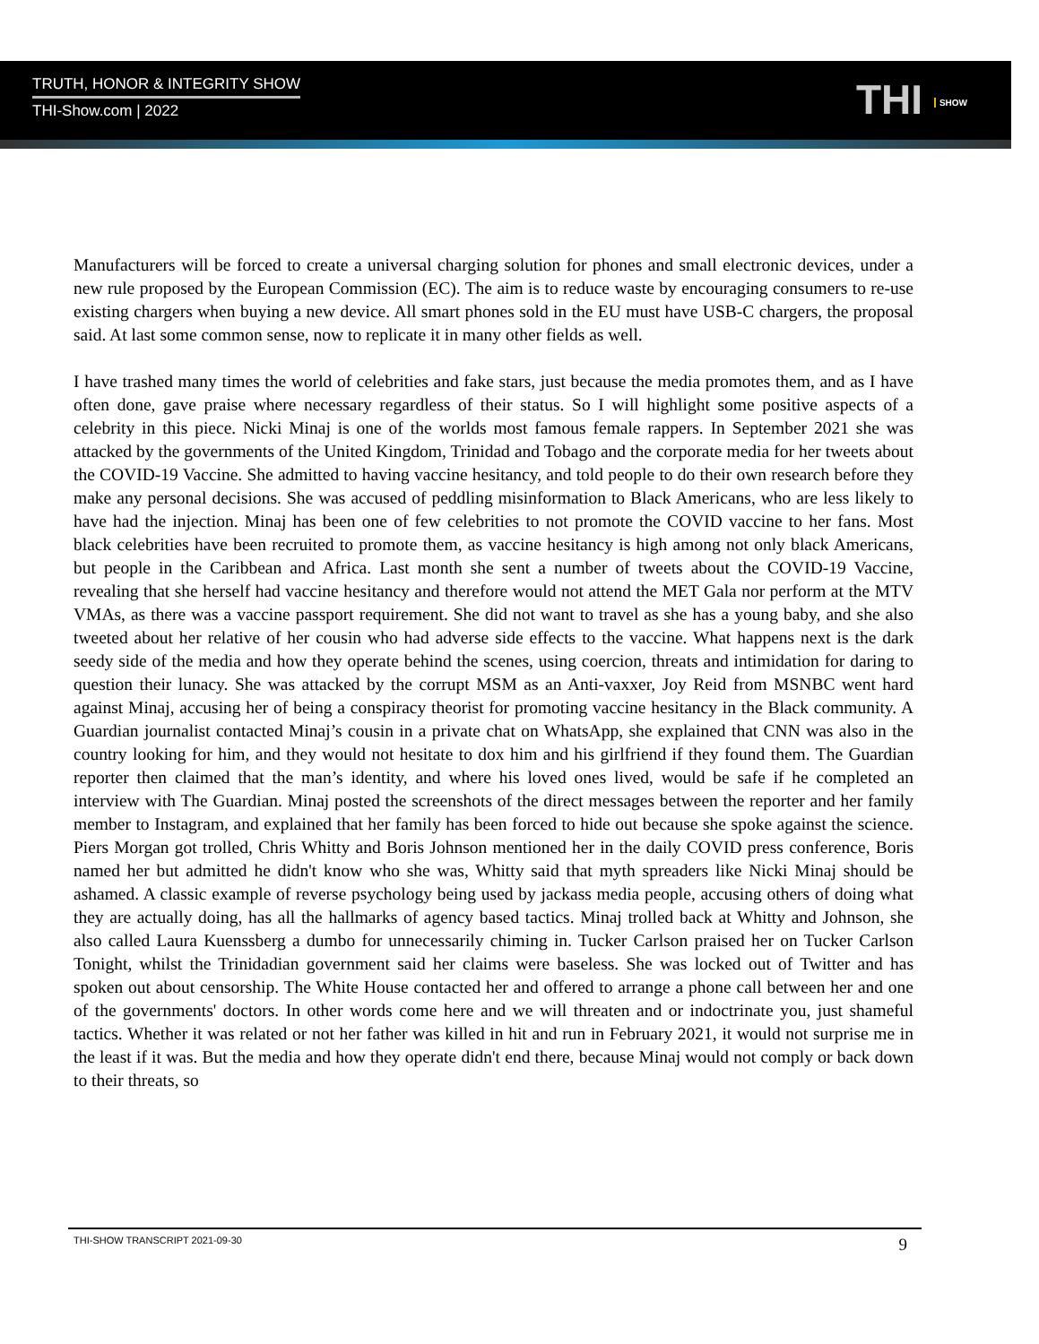TRUTH, HONOR & INTEGRITY SHOW
THI-Show.com | 2022
THI SHOW
Manufacturers will be forced to create a universal charging solution for phones and small electronic devices, under a new rule proposed by the European Commission (EC). The aim is to reduce waste by encouraging consumers to re-use existing chargers when buying a new device. All smart phones sold in the EU must have USB-C chargers, the proposal said. At last some common sense, now to replicate it in many other fields as well.
I have trashed many times the world of celebrities and fake stars, just because the media promotes them, and as I have often done, gave praise where necessary regardless of their status. So I will highlight some positive aspects of a celebrity in this piece. Nicki Minaj is one of the worlds most famous female rappers. In September 2021 she was attacked by the governments of the United Kingdom, Trinidad and Tobago and the corporate media for her tweets about the COVID-19 Vaccine. She admitted to having vaccine hesitancy, and told people to do their own research before they make any personal decisions. She was accused of peddling misinformation to Black Americans, who are less likely to have had the injection. Minaj has been one of few celebrities to not promote the COVID vaccine to her fans. Most black celebrities have been recruited to promote them, as vaccine hesitancy is high among not only black Americans, but people in the Caribbean and Africa. Last month she sent a number of tweets about the COVID-19 Vaccine, revealing that she herself had vaccine hesitancy and therefore would not attend the MET Gala nor perform at the MTV VMAs, as there was a vaccine passport requirement. She did not want to travel as she has a young baby, and she also tweeted about her relative of her cousin who had adverse side effects to the vaccine. What happens next is the dark seedy side of the media and how they operate behind the scenes, using coercion, threats and intimidation for daring to question their lunacy. She was attacked by the corrupt MSM as an Anti-vaxxer, Joy Reid from MSNBC went hard against Minaj, accusing her of being a conspiracy theorist for promoting vaccine hesitancy in the Black community. A Guardian journalist contacted Minaj’s cousin in a private chat on WhatsApp, she explained that CNN was also in the country looking for him, and they would not hesitate to dox him and his girlfriend if they found them. The Guardian reporter then claimed that the man’s identity, and where his loved ones lived, would be safe if he completed an interview with The Guardian. Minaj posted the screenshots of the direct messages between the reporter and her family member to Instagram, and explained that her family has been forced to hide out because she spoke against the science. Piers Morgan got trolled, Chris Whitty and Boris Johnson mentioned her in the daily COVID press conference, Boris named her but admitted he didn't know who she was, Whitty said that myth spreaders like Nicki Minaj should be ashamed. A classic example of reverse psychology being used by jackass media people, accusing others of doing what they are actually doing, has all the hallmarks of agency based tactics. Minaj trolled back at Whitty and Johnson, she also called Laura Kuenssberg a dumbo for unnecessarily chiming in. Tucker Carlson praised her on Tucker Carlson Tonight, whilst the Trinidadian government said her claims were baseless. She was locked out of Twitter and has spoken out about censorship. The White House contacted her and offered to arrange a phone call between her and one of the governments' doctors. In other words come here and we will threaten and or indoctrinate you, just shameful tactics. Whether it was related or not her father was killed in hit and run in February 2021, it would not surprise me in the least if it was. But the media and how they operate didn't end there, because Minaj would not comply or back down to their threats, so
THI-SHOW TRANSCRIPT 2021-09-30 9